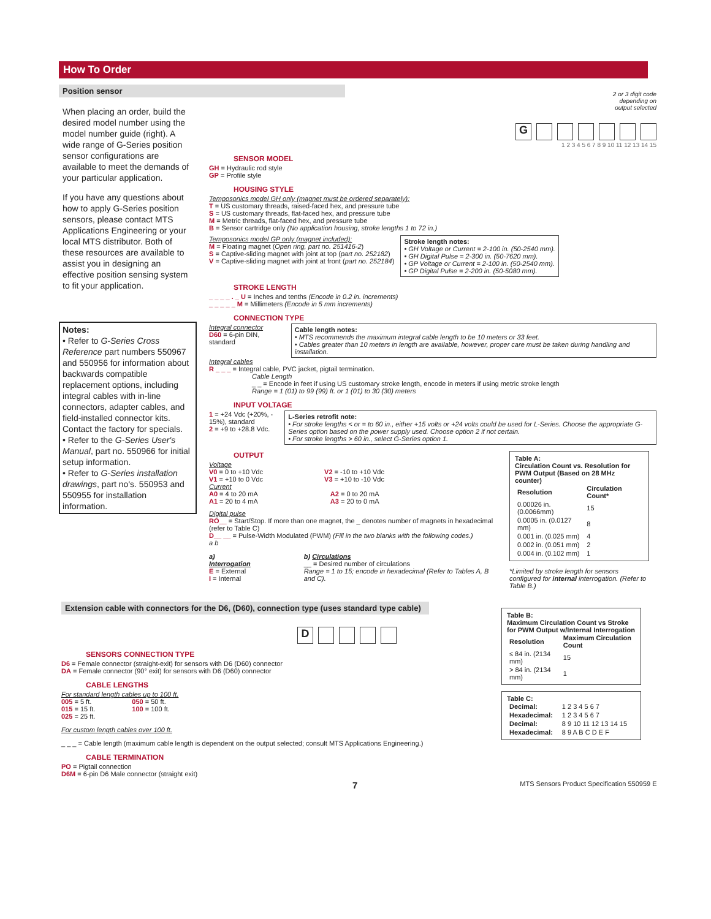How To Order
Position sensor
When placing an order, build the desired model number using the model number guide (right). A wide range of G-Series position sensor configurations are available to meet the demands of your particular application.
If you have any questions about how to apply G-Series position sensors, please contact MTS Applications Engineering or your local MTS distributor. Both of these resources are available to assist you in designing an effective position sensing system to fit your application.
Notes:
• Refer to G-Series Cross Reference part numbers 550967 and 550956 for information about backwards compatible replacement options, including integral cables with in-line connectors, adapter cables, and field-installed connector kits. Contact the factory for specials.
• Refer to the G-Series User's Manual, part no. 550966 for initial setup information.
• Refer to G-Series installation drawings, part no's. 550953 and 550955 for installation information.
2 or 3 digit code
depending on
output selected
G
1 2 3 4 5 6 7 8 9 10 11 12 13 14 15
SENSOR MODEL
GH = Hydraulic rod style
GP = Profile style
HOUSING STYLE
Temposonics model GH only (magnet must be ordered separately):
T = US customary threads, raised-faced hex, and pressure tube
S = US customary threads, flat-faced hex, and pressure tube
M = Metric threads, flat-faced hex, and pressure tube
B = Sensor cartridge only (No application housing, stroke lengths 1 to 72 in.)
Temposonics model GP only (magnet included):
M = Floating magnet (Open ring, part no. 251416-2)
S = Captive-sliding magnet with joint at top (part no. 252182)
V = Captive-sliding magnet with joint at front (part no. 252184)
Stroke length notes:
• GH Voltage or Current = 2-100 in. (50-2540 mm).
• GH Digital Pulse = 2-300 in. (50-7620 mm).
• GP Voltage or Current = 2-100 in. (50-2540 mm).
• GP Digital Pulse = 2-200 in. (50-5080 mm).
STROKE LENGTH
_ _ _ _ . _ U = Inches and tenths (Encode in 0.2 in. increments)
_ _ _ _ _ M = Millimeters (Encode in 5 mm increments)
CONNECTION TYPE
Integral connector
D60 = 6-pin DIN, standard
Cable length notes:
• MTS recommends the maximum integral cable length to be 10 meters or 33 feet.
• Cables greater than 10 meters in length are available, however, proper care must be taken during handling and installation.
Integral cables
R _ _ _ = Integral cable, PVC jacket, pigtail termination.
Cable Length
_ _ = Encode in feet if using US customary stroke length, encode in meters if using metric stroke length
Range = 1 (01) to 99 (99) ft. or 1 (01) to 30 (30) meters
INPUT VOLTAGE
1 = +24 Vdc (+20%, - 15%), standard
2 = +9 to +28.8 Vdc.
L-Series retrofit note:
• For stroke lengths < or = to 60 in., either +15 volts or +24 volts could be used for L-Series. Choose the appropriate G-Series option based on the power supply used. Choose option 2 if not certain.
• For stroke lengths > 60 in., select G-Series option 1.
OUTPUT
Voltage
V0 = 0 to +10 Vdc
V1 = +10 to 0 Vdc
V2 = -10 to +10 Vdc
V3 = +10 to -10 Vdc
Current
A0 = 4 to 20 mA
A1 = 20 to 4 mA
A2 = 0 to 20 mA
A3 = 20 to 0 mA
Digital pulse
RO__ = Start/Stop. If more than one magnet, the _ denotes number of magnets in hexadecimal (refer to Table C)
D__ __ = Pulse-Width Modulated (PWM) (Fill in the two blanks with the following codes.)
a b
a) Interrogation
E = External
I = Internal
b) Circulations
__ = Desired number of circulations
Range = 1 to 15; encode in hexadecimal (Refer to Tables A, B and C).
Table A:
Circulation Count vs. Resolution for PWM Output (Based on 28 MHz counter)
| Resolution | Circulation Count* |
| --- | --- |
| 0.00026 in. (0.0066mm) | 15 |
| 0.0005 in. (0.0127 mm) | 8 |
| 0.001 in. (0.025 mm) | 4 |
| 0.002 in. (0.051 mm) | 2 |
| 0.004 in. (0.102 mm) | 1 |
*Limited by stroke length for sensors configured for internal interrogation. (Refer to Table B.)
Extension cable with connectors for the D6, (D60), connection type (uses standard type cable)
D
SENSORS CONNECTION TYPE
D6 = Female connector (straight-exit) for sensors with D6 (D60) connector
DA = Female connector (90° exit) for sensors with D6 (D60) connector
CABLE LENGTHS
For standard length cables up to 100 ft.
005 = 5 ft.
015 = 15 ft.
025 = 25 ft.
050 = 50 ft.
100 = 100 ft.
For custom length cables over 100 ft.
_ _ _ = Cable length (maximum cable length is dependent on the output selected; consult MTS Applications Engineering.)
CABLE TERMINATION
PO = Pigtail connection
D6M = 6-pin D6 Male connector (straight exit)
Table B:
Maximum Circulation Count vs Stroke for PWM Output w/Internal Interrogation
| Resolution | Maximum Circulation Count |
| --- | --- |
| ≤ 84 in. (2134 mm) | 15 |
| > 84 in. (2134 mm) | 1 |
Table C:
| Decimal: | 1 2 3 4 5 6 7 |
| Hexadecimal: | 1 2 3 4 5 6 7 |
| Decimal: | 8 9 10 11 12 13 14 15 |
| Hexadecimal: | 8 9 A B C D E F |
7 MTS Sensors Product Specification 550959 E